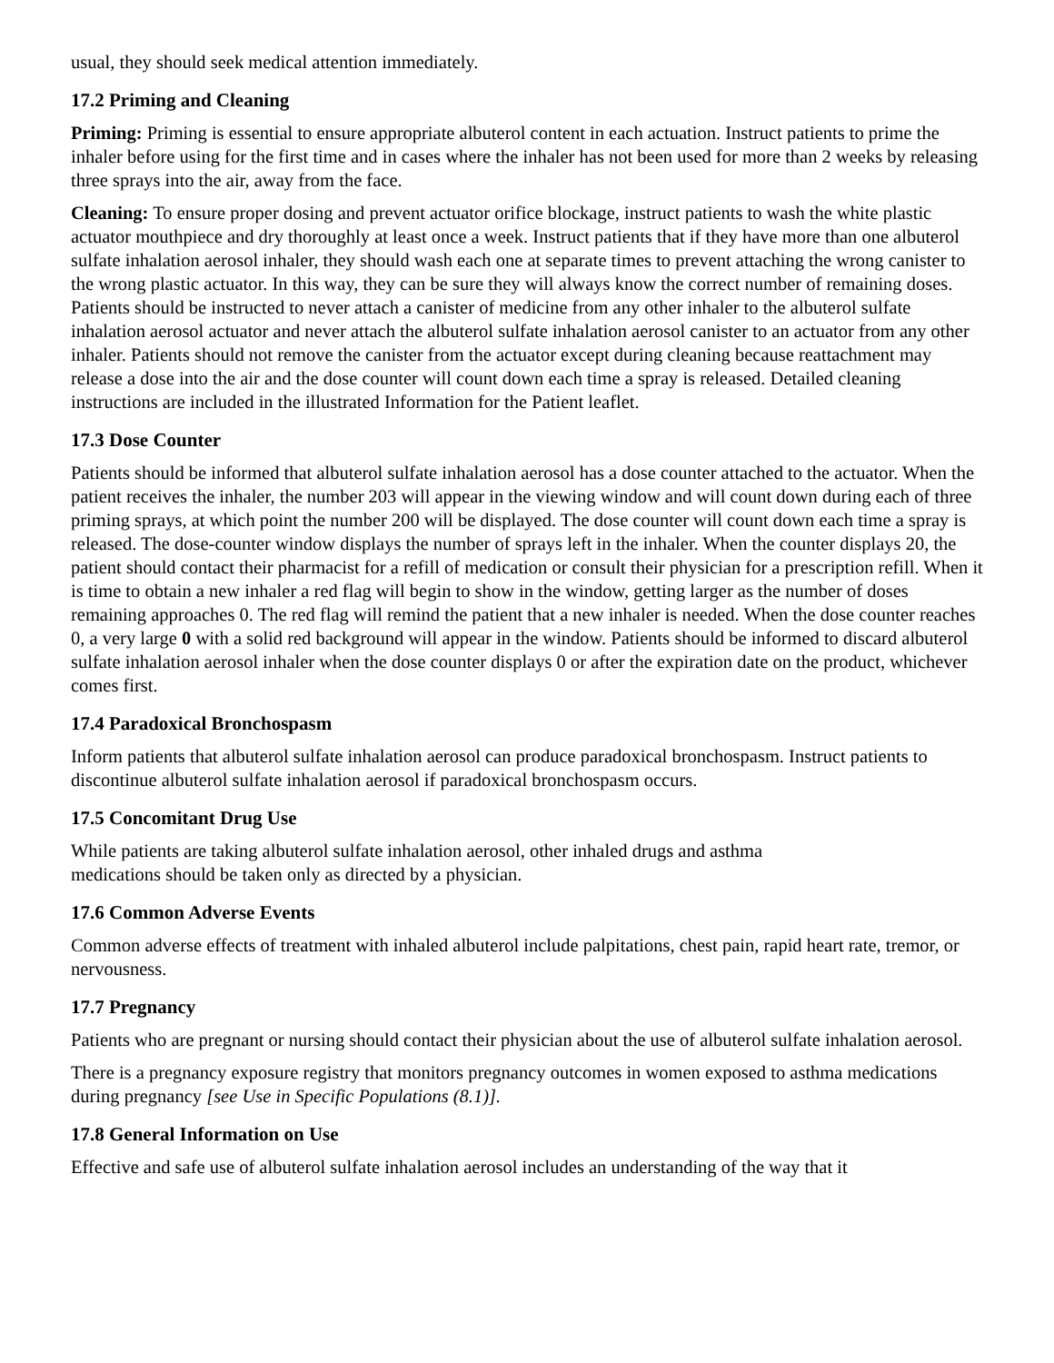usual, they should seek medical attention immediately.
17.2 Priming and Cleaning
Priming: Priming is essential to ensure appropriate albuterol content in each actuation. Instruct patients to prime the inhaler before using for the first time and in cases where the inhaler has not been used for more than 2 weeks by releasing three sprays into the air, away from the face.
Cleaning: To ensure proper dosing and prevent actuator orifice blockage, instruct patients to wash the white plastic actuator mouthpiece and dry thoroughly at least once a week. Instruct patients that if they have more than one albuterol sulfate inhalation aerosol inhaler, they should wash each one at separate times to prevent attaching the wrong canister to the wrong plastic actuator. In this way, they can be sure they will always know the correct number of remaining doses. Patients should be instructed to never attach a canister of medicine from any other inhaler to the albuterol sulfate inhalation aerosol actuator and never attach the albuterol sulfate inhalation aerosol canister to an actuator from any other inhaler. Patients should not remove the canister from the actuator except during cleaning because reattachment may release a dose into the air and the dose counter will count down each time a spray is released. Detailed cleaning instructions are included in the illustrated Information for the Patient leaflet.
17.3 Dose Counter
Patients should be informed that albuterol sulfate inhalation aerosol has a dose counter attached to the actuator. When the patient receives the inhaler, the number 203 will appear in the viewing window and will count down during each of three priming sprays, at which point the number 200 will be displayed. The dose counter will count down each time a spray is released. The dose-counter window displays the number of sprays left in the inhaler. When the counter displays 20, the patient should contact their pharmacist for a refill of medication or consult their physician for a prescription refill. When it is time to obtain a new inhaler a red flag will begin to show in the window, getting larger as the number of doses remaining approaches 0. The red flag will remind the patient that a new inhaler is needed. When the dose counter reaches 0, a very large 0 with a solid red background will appear in the window. Patients should be informed to discard albuterol sulfate inhalation aerosol inhaler when the dose counter displays 0 or after the expiration date on the product, whichever comes first.
17.4 Paradoxical Bronchospasm
Inform patients that albuterol sulfate inhalation aerosol can produce paradoxical bronchospasm. Instruct patients to discontinue albuterol sulfate inhalation aerosol if paradoxical bronchospasm occurs.
17.5 Concomitant Drug Use
While patients are taking albuterol sulfate inhalation aerosol, other inhaled drugs and asthma
medications should be taken only as directed by a physician.
17.6 Common Adverse Events
Common adverse effects of treatment with inhaled albuterol include palpitations, chest pain, rapid heart rate, tremor, or nervousness.
17.7 Pregnancy
Patients who are pregnant or nursing should contact their physician about the use of albuterol sulfate inhalation aerosol.
There is a pregnancy exposure registry that monitors pregnancy outcomes in women exposed to asthma medications during pregnancy [see Use in Specific Populations (8.1)].
17.8 General Information on Use
Effective and safe use of albuterol sulfate inhalation aerosol includes an understanding of the way that it